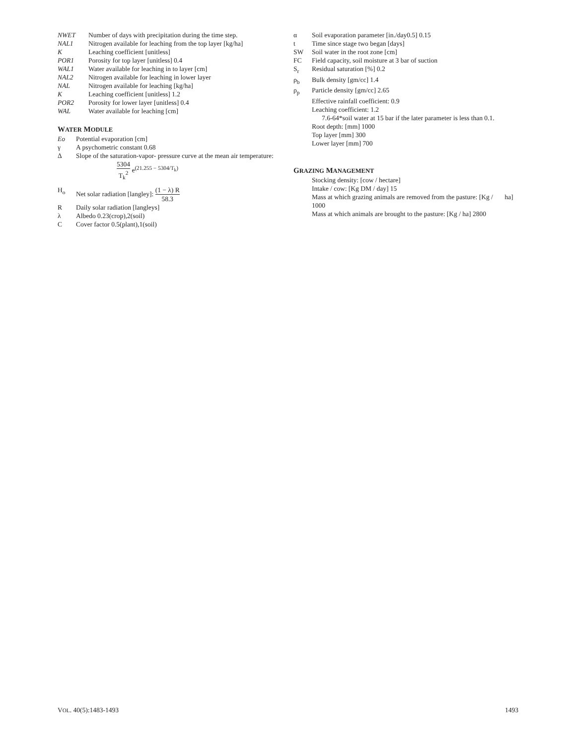NWET Number of days with precipitation during the time step.
NAL1 Nitrogen available for leaching from the top layer [kg/ha]
K Leaching coefficient [unitless]
POR1 Porosity for top layer [unitless] 0.4
WAL1 Water available for leaching in to layer [cm]
NAL2 Nitrogen available for leaching in lower layer
NAL Nitrogen available for leaching [kg/ha]
K Leaching coefficient [unitless] 1.2
POR2 Porosity for lower layer [unitless] 0.4
WAL Water available for leaching [cm]
WATER MODULE
Eo Potential evaporation [cm]
γ A psychometric constant 0.68
Δ Slope of the saturation-vapor- pressure curve at the mean air temperature:
5304 T<sub>k</sub><sup>2</sup> e<sup>(21.255 − 5304/T<sub>k</sub>)</sup>
H<sub>o</sub> Net solar radiation [langley]: (1 − λ) R 58.3
R Daily solar radiation [langleys]
λ Albedo 0.23(crop),2(soil)
C Cover factor 0.5(plant),1(soil)
α Soil evaporation parameter [in./day0.5] 0.15
t Time since stage two began [days]
SW Soil water in the root zone [cm]
FC Field capacity, soil moisture at 3 bar of suction
S<sub>r</sub> Residual saturation [%] 0.2
ρ<sub>b</sub> Bulk density [gm/cc] 1.4
ρ<sub>p</sub> Particle density [gm/cc] 2.65
Effective rainfall coefficient: 0.9
Leaching coefficient: 1.2
7.6-64*soil water at 15 bar if the later parameter is less than 0.1.
Root depth: [mm] 1000
Top layer [mm] 300
Lower layer [mm] 700
GRAZING MANAGEMENT
Stocking density: [cow / hectare]
Intake / cow: [Kg DM / day] 15
Mass at which grazing animals are removed from the pasture: [Kg / ha] 1000
Mass at which animals are brought to the pasture: [Kg / ha] 2800
VOL. 40(5):1483-1493 1493